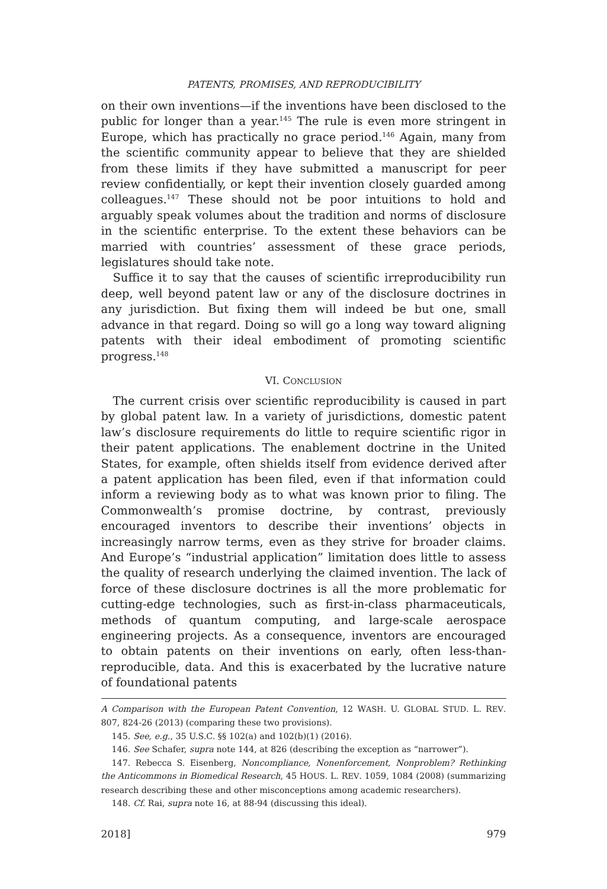PATENTS, PROMISES, AND REPRODUCIBILITY
on their own inventions—if the inventions have been disclosed to the public for longer than a year.<sup>145</sup> The rule is even more stringent in Europe, which has practically no grace period.<sup>146</sup> Again, many from the scientific community appear to believe that they are shielded from these limits if they have submitted a manuscript for peer review confidentially, or kept their invention closely guarded among colleagues.<sup>147</sup> These should not be poor intuitions to hold and arguably speak volumes about the tradition and norms of disclosure in the scientific enterprise. To the extent these behaviors can be married with countries’ assessment of these grace periods, legislatures should take note.
Suffice it to say that the causes of scientific irreproducibility run deep, well beyond patent law or any of the disclosure doctrines in any jurisdiction. But fixing them will indeed be but one, small advance in that regard. Doing so will go a long way toward aligning patents with their ideal embodiment of promoting scientific progress.<sup>148</sup>
VI. CONCLUSION
The current crisis over scientific reproducibility is caused in part by global patent law. In a variety of jurisdictions, domestic patent law’s disclosure requirements do little to require scientific rigor in their patent applications. The enablement doctrine in the United States, for example, often shields itself from evidence derived after a patent application has been filed, even if that information could inform a reviewing body as to what was known prior to filing. The Commonwealth’s promise doctrine, by contrast, previously encouraged inventors to describe their inventions’ objects in increasingly narrow terms, even as they strive for broader claims. And Europe’s “industrial application” limitation does little to assess the quality of research underlying the claimed invention. The lack of force of these disclosure doctrines is all the more problematic for cutting-edge technologies, such as first-in-class pharmaceuticals, methods of quantum computing, and large-scale aerospace engineering projects. As a consequence, inventors are encouraged to obtain patents on their inventions on early, often less-than-reproducible, data. And this is exacerbated by the lucrative nature of foundational patents
A Comparison with the European Patent Convention, 12 WASH. U. GLOBAL STUD. L. REV. 807, 824-26 (2013) (comparing these two provisions).
145. See, e.g., 35 U.S.C. §§ 102(a) and 102(b)(1) (2016).
146. See Schafer, supra note 144, at 826 (describing the exception as “narrower”).
147. Rebecca S. Eisenberg, Noncompliance, Nonenforcement, Nonproblem? Rethinking the Anticommons in Biomedical Research, 45 HOUS. L. REV. 1059, 1084 (2008) (summarizing research describing these and other misconceptions among academic researchers).
148. Cf. Rai, supra note 16, at 88-94 (discussing this ideal).
2018] 979